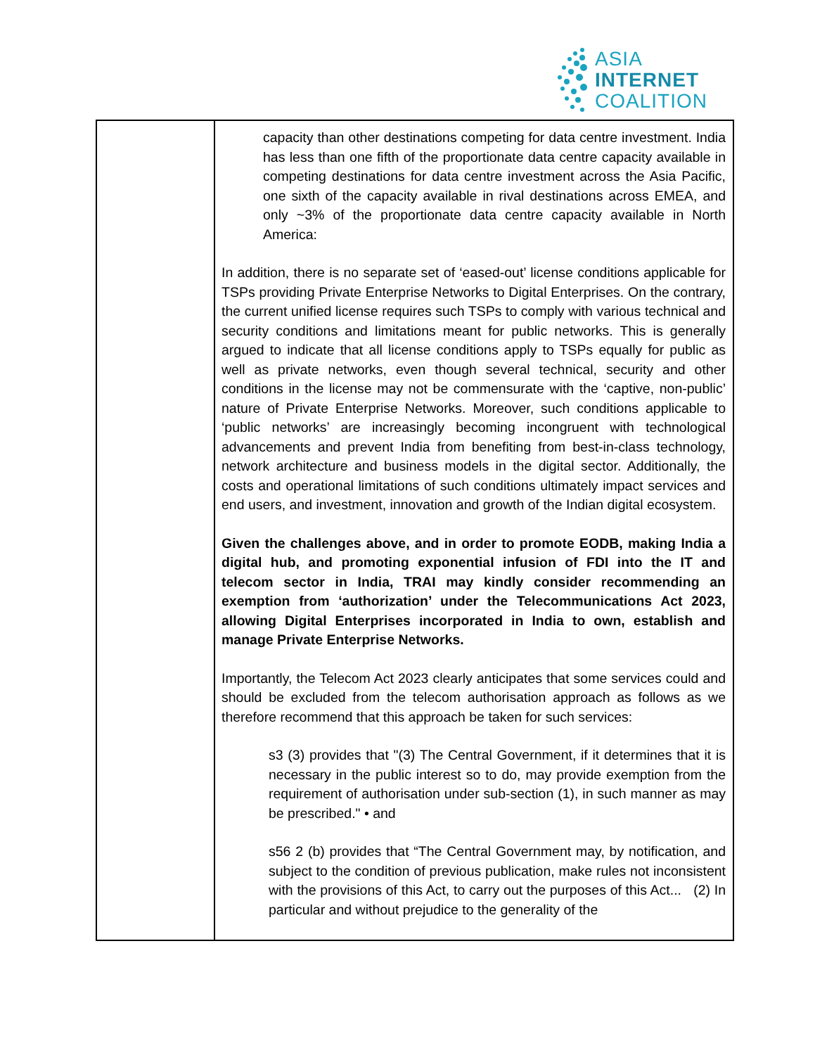ASIA
INTERNET
COALITION
| | capacity than other destinations competing for data centre investment. India has less than one fifth of the proportionate data centre capacity available in competing destinations for data centre investment across the Asia Pacific, one sixth of the capacity available in rival destinations across EMEA, and only ~3% of the proportionate data centre capacity available in North America: In addition, there is no separate set of ‘eased-out’ license conditions applicable for TSPs providing Private Enterprise Networks to Digital Enterprises. On the contrary, the current unified license requires such TSPs to comply with various technical and security conditions and limitations meant for public networks. This is generally argued to indicate that all license conditions apply to TSPs equally for public as well as private networks, even though several technical, security and other conditions in the license may not be commensurate with the ‘captive, non-public’ nature of Private Enterprise Networks. Moreover, such conditions applicable to ‘public networks’ are increasingly becoming incongruent with technological advancements and prevent India from benefiting from best-in-class technology, network architecture and business models in the digital sector. Additionally, the costs and operational limitations of such conditions ultimately impact services and end users, and investment, innovation and growth of the Indian digital ecosystem. Given the challenges above, and in order to promote EODB, making India a digital hub, and promoting exponential infusion of FDI into the IT and telecom sector in India, TRAI may kindly consider recommending an exemption from ‘authorization’ under the Telecommunications Act 2023, allowing Digital Enterprises incorporated in India to own, establish and manage Private Enterprise Networks. Importantly, the Telecom Act 2023 clearly anticipates that some services could and should be excluded from the telecom authorisation approach as follows as we therefore recommend that this approach be taken for such services: s3 (3) provides that "(3) The Central Government, if it determines that it is necessary in the public interest so to do, may provide exemption from the requirement of authorisation under sub-section (1), in such manner as may be prescribed." • and s56 2 (b) provides that “The Central Government may, by notification, and subject to the condition of previous publication, make rules not inconsistent with the provisions of this Act, to carry out the purposes of this Act... (2) In particular and without prejudice to the generality of the |